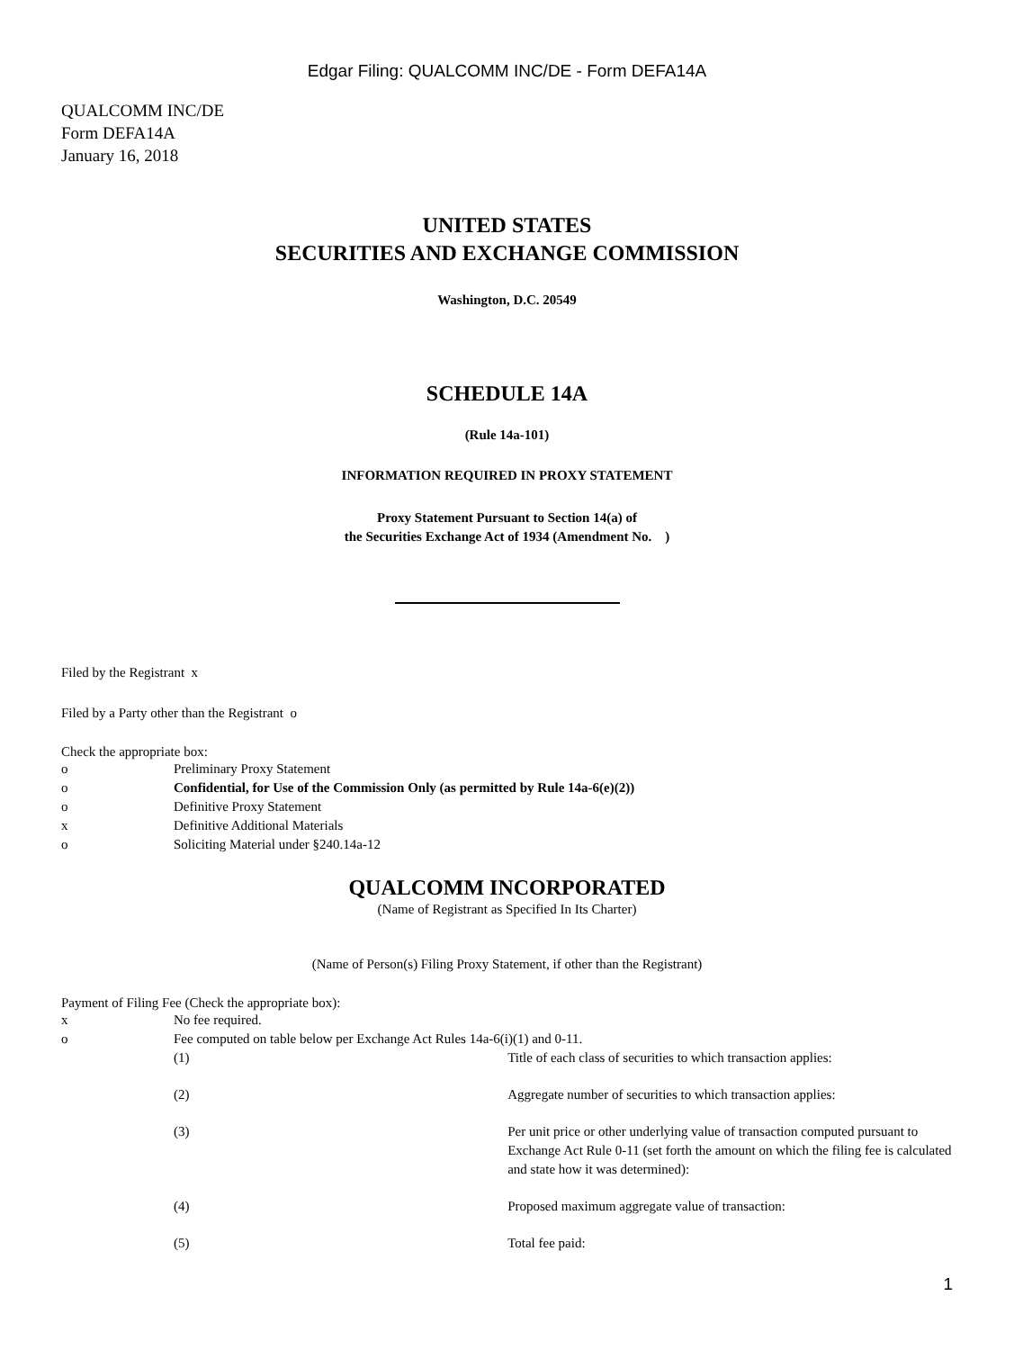Edgar Filing: QUALCOMM INC/DE - Form DEFA14A
QUALCOMM INC/DE
Form DEFA14A
January 16, 2018
UNITED STATES
SECURITIES AND EXCHANGE COMMISSION
Washington, D.C. 20549
SCHEDULE 14A
(Rule 14a-101)
INFORMATION REQUIRED IN PROXY STATEMENT
Proxy Statement Pursuant to Section 14(a) of
the Securities Exchange Act of 1934 (Amendment No. )
Filed by the Registrant x
Filed by a Party other than the Registrant o
Check the appropriate box:
o Preliminary Proxy Statement
o Confidential, for Use of the Commission Only (as permitted by Rule 14a-6(e)(2))
o Definitive Proxy Statement
x Definitive Additional Materials
o Soliciting Material under §240.14a-12
QUALCOMM INCORPORATED
(Name of Registrant as Specified In Its Charter)
(Name of Person(s) Filing Proxy Statement, if other than the Registrant)
Payment of Filing Fee (Check the appropriate box):
x No fee required.
o Fee computed on table below per Exchange Act Rules 14a-6(i)(1) and 0-11.
(1) Title of each class of securities to which transaction applies:
(2) Aggregate number of securities to which transaction applies:
(3) Per unit price or other underlying value of transaction computed pursuant to Exchange Act Rule 0-11 (set forth the amount on which the filing fee is calculated and state how it was determined):
(4) Proposed maximum aggregate value of transaction:
(5) Total fee paid:
1